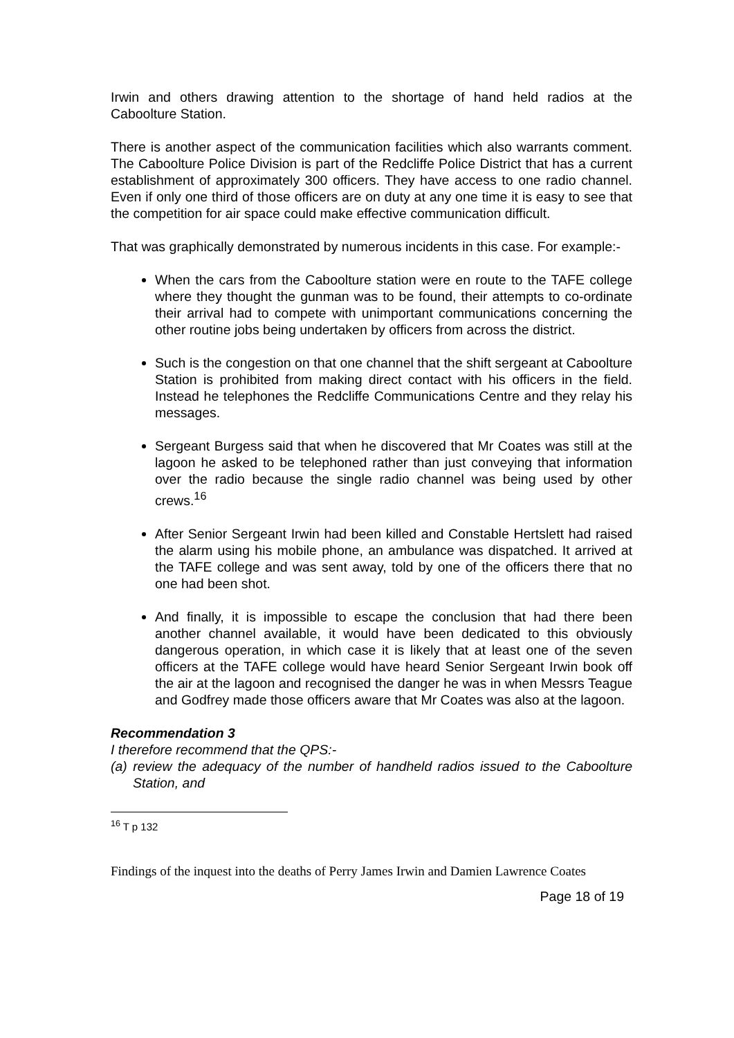Irwin and others drawing attention to the shortage of hand held radios at the Caboolture Station.
There is another aspect of the communication facilities which also warrants comment. The Caboolture Police Division is part of the Redcliffe Police District that has a current establishment of approximately 300 officers. They have access to one radio channel. Even if only one third of those officers are on duty at any one time it is easy to see that the competition for air space could make effective communication difficult.
That was graphically demonstrated by numerous incidents in this case. For example:-
When the cars from the Caboolture station were en route to the TAFE college where they thought the gunman was to be found, their attempts to co-ordinate their arrival had to compete with unimportant communications concerning the other routine jobs being undertaken by officers from across the district.
Such is the congestion on that one channel that the shift sergeant at Caboolture Station is prohibited from making direct contact with his officers in the field. Instead he telephones the Redcliffe Communications Centre and they relay his messages.
Sergeant Burgess said that when he discovered that Mr Coates was still at the lagoon he asked to be telephoned rather than just conveying that information over the radio because the single radio channel was being used by other crews.<sup>16</sup>
After Senior Sergeant Irwin had been killed and Constable Hertslett had raised the alarm using his mobile phone, an ambulance was dispatched. It arrived at the TAFE college and was sent away, told by one of the officers there that no one had been shot.
And finally, it is impossible to escape the conclusion that had there been another channel available, it would have been dedicated to this obviously dangerous operation, in which case it is likely that at least one of the seven officers at the TAFE college would have heard Senior Sergeant Irwin book off the air at the lagoon and recognised the danger he was in when Messrs Teague and Godfrey made those officers aware that Mr Coates was also at the lagoon.
Recommendation 3
I therefore recommend that the QPS:-
(a) review the adequacy of the number of handheld radios issued to the Caboolture Station, and
<sup>16</sup> T p 132
Findings of the inquest into the deaths of Perry James Irwin and Damien Lawrence Coates
Page 18 of 19